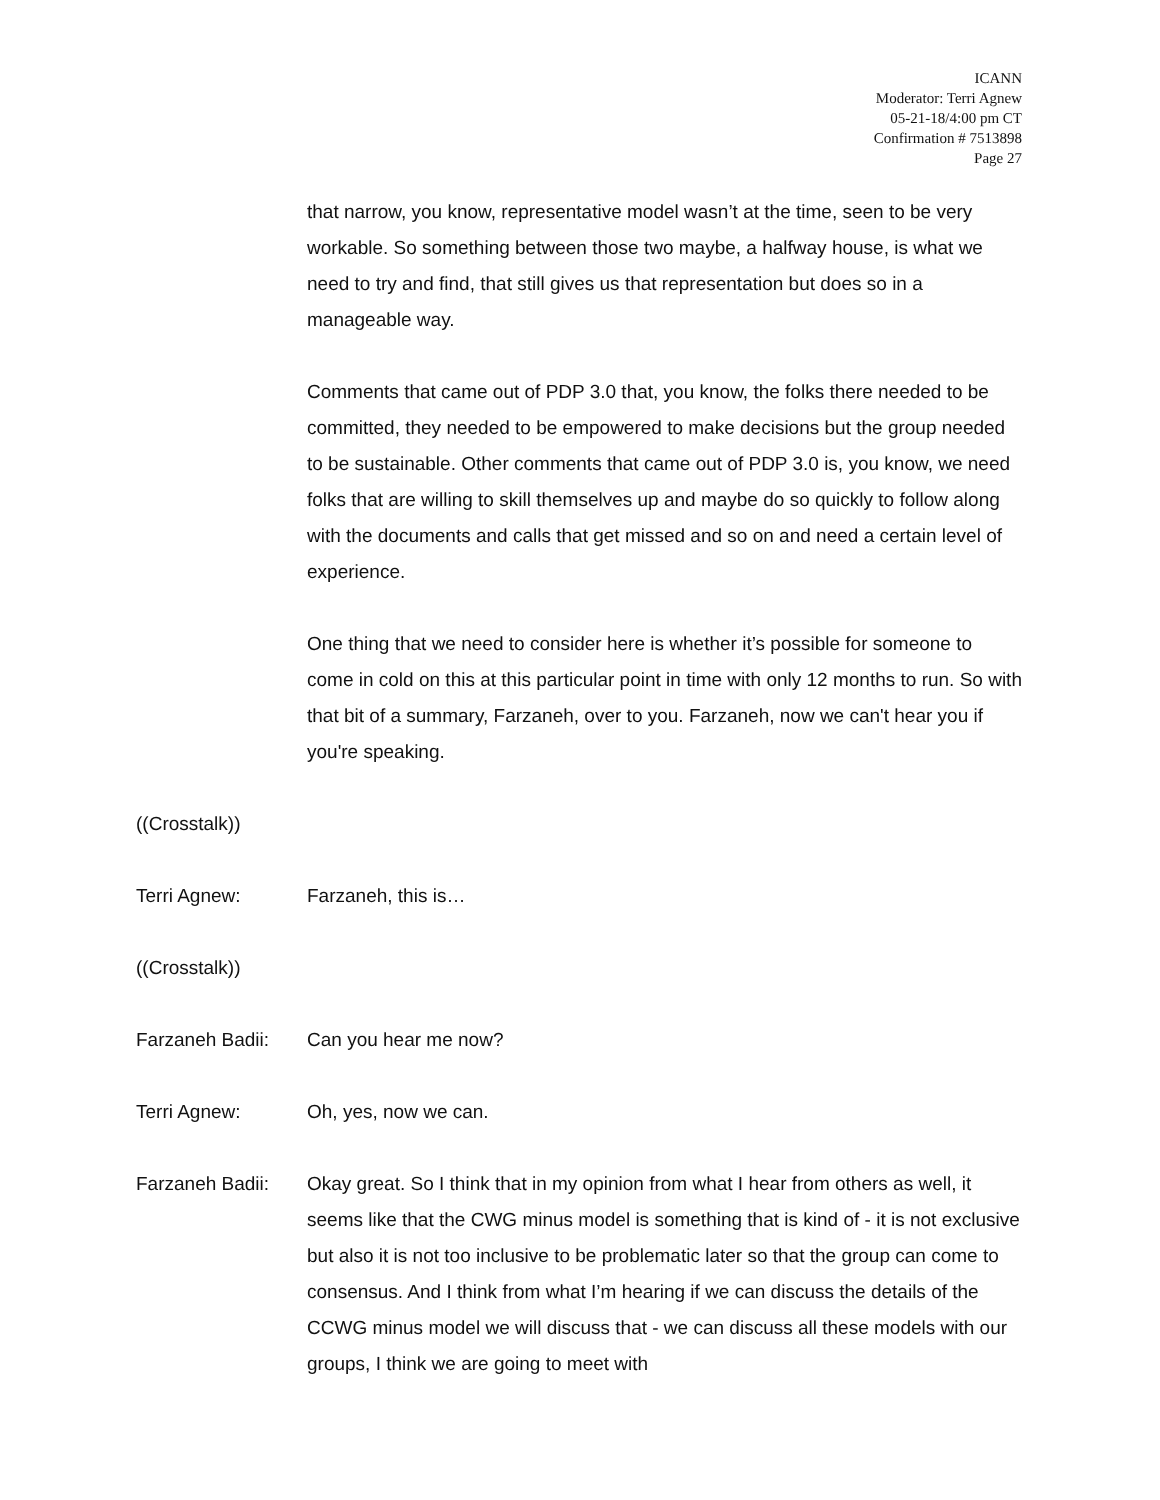ICANN
Moderator: Terri Agnew
05-21-18/4:00 pm CT
Confirmation # 7513898
Page 27
that narrow, you know, representative model wasn’t at the time, seen to be very workable. So something between those two maybe, a halfway house, is what we need to try and find, that still gives us that representation but does so in a manageable way.
Comments that came out of PDP 3.0 that, you know, the folks there needed to be committed, they needed to be empowered to make decisions but the group needed to be sustainable. Other comments that came out of PDP 3.0 is, you know, we need folks that are willing to skill themselves up and maybe do so quickly to follow along with the documents and calls that get missed and so on and need a certain level of experience.
One thing that we need to consider here is whether it’s possible for someone to come in cold on this at this particular point in time with only 12 months to run. So with that bit of a summary, Farzaneh, over to you. Farzaneh, now we can't hear you if you're speaking.
((Crosstalk))
Terri Agnew: Farzaneh, this is…
((Crosstalk))
Farzaneh Badii: Can you hear me now?
Terri Agnew: Oh, yes, now we can.
Farzaneh Badii: Okay great. So I think that in my opinion from what I hear from others as well, it seems like that the CWG minus model is something that is kind of - it is not exclusive but also it is not too inclusive to be problematic later so that the group can come to consensus. And I think from what I’m hearing if we can discuss the details of the CCWG minus model we will discuss that - we can discuss all these models with our groups, I think we are going to meet with